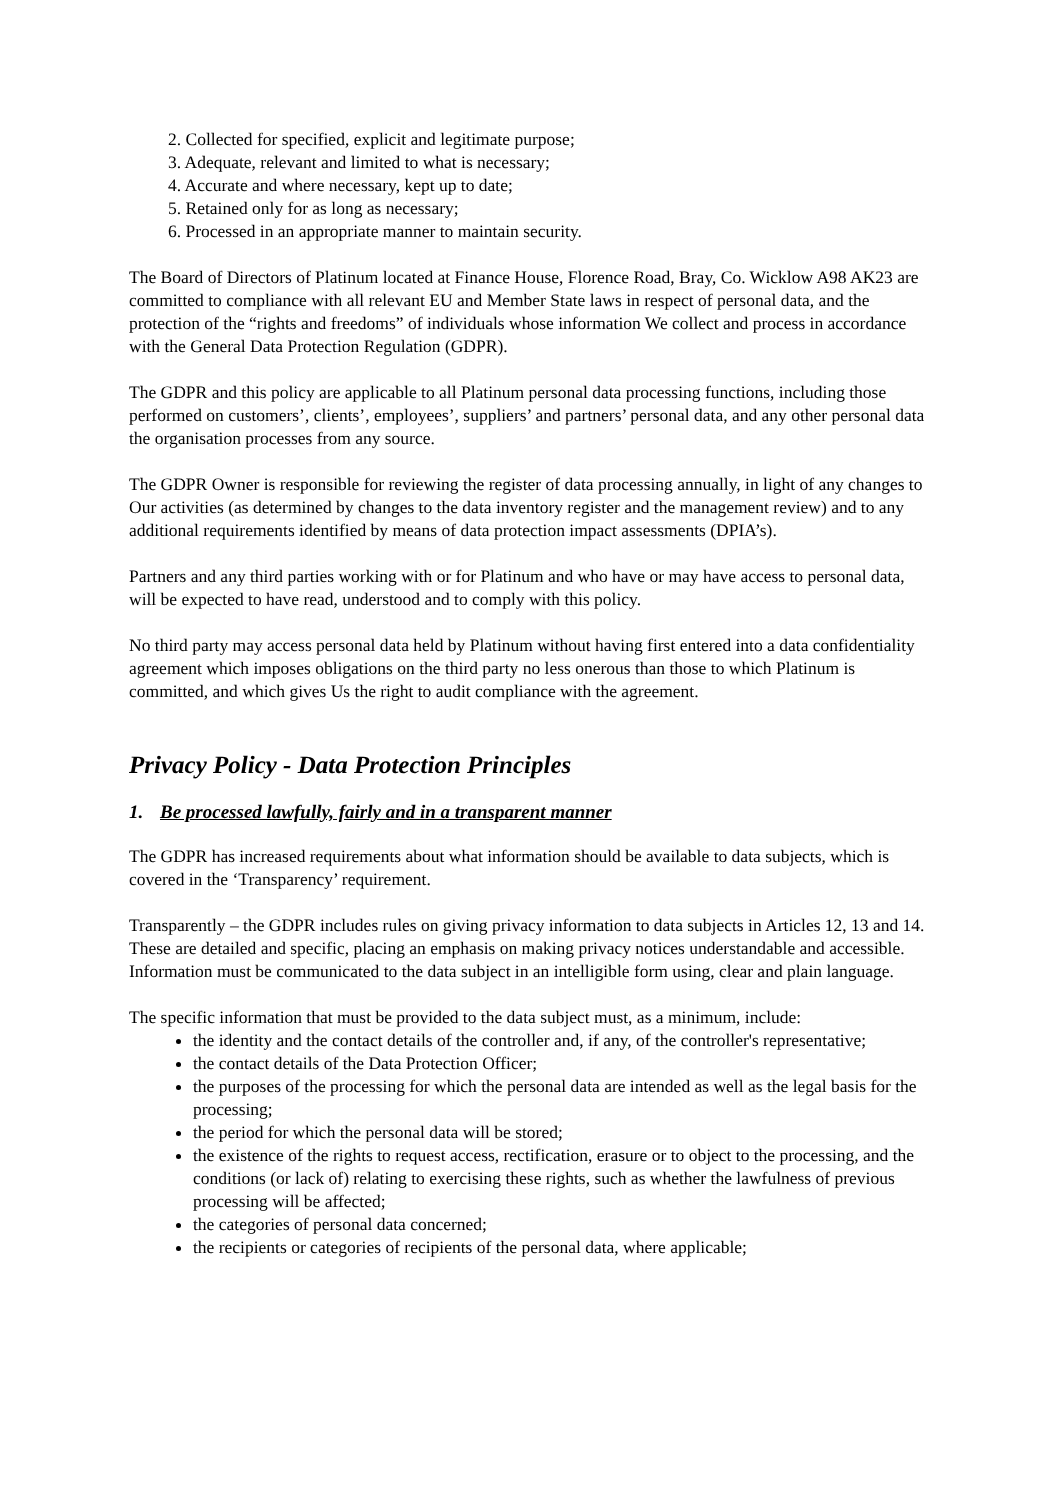2. Collected for specified, explicit and legitimate purpose;
3. Adequate, relevant and limited to what is necessary;
4. Accurate and where necessary, kept up to date;
5. Retained only for as long as necessary;
6. Processed in an appropriate manner to maintain security.
The Board of Directors of Platinum located at Finance House, Florence Road, Bray, Co. Wicklow A98 AK23 are committed to compliance with all relevant EU and Member State laws in respect of personal data, and the protection of the “rights and freedoms” of individuals whose information We collect and process in accordance with the General Data Protection Regulation (GDPR).
The GDPR and this policy are applicable to all Platinum personal data processing functions, including those performed on customers’, clients’, employees’, suppliers’ and partners’ personal data, and any other personal data the organisation processes from any source.
The GDPR Owner is responsible for reviewing the register of data processing annually, in light of any changes to Our activities (as determined by changes to the data inventory register and the management review) and to any additional requirements identified by means of data protection impact assessments (DPIA’s).
Partners and any third parties working with or for Platinum and who have or may have access to personal data, will be expected to have read, understood and to comply with this policy.
No third party may access personal data held by Platinum without having first entered into a data confidentiality agreement which imposes obligations on the third party no less onerous than those to which Platinum is committed, and which gives Us the right to audit compliance with the agreement.
Privacy Policy - Data Protection Principles
1. Be processed lawfully, fairly and in a transparent manner
The GDPR has increased requirements about what information should be available to data subjects, which is covered in the ‘Transparency’ requirement.
Transparently – the GDPR includes rules on giving privacy information to data subjects in Articles 12, 13 and 14. These are detailed and specific, placing an emphasis on making privacy notices understandable and accessible. Information must be communicated to the data subject in an intelligible form using, clear and plain language.
The specific information that must be provided to the data subject must, as a minimum, include:
the identity and the contact details of the controller and, if any, of the controller's representative;
the contact details of the Data Protection Officer;
the purposes of the processing for which the personal data are intended as well as the legal basis for the processing;
the period for which the personal data will be stored;
the existence of the rights to request access, rectification, erasure or to object to the processing, and the conditions (or lack of) relating to exercising these rights, such as whether the lawfulness of previous processing will be affected;
the categories of personal data concerned;
the recipients or categories of recipients of the personal data, where applicable;